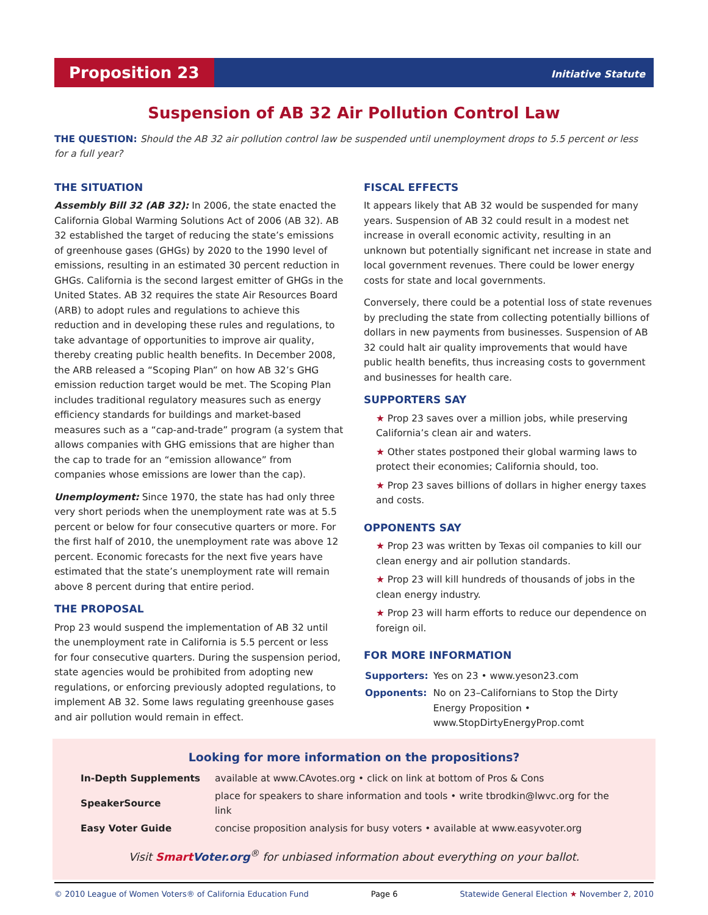Proposition 23
Initiative Statute
Suspension of AB 32 Air Pollution Control Law
THE QUESTION: Should the AB 32 air pollution control law be suspended until unemployment drops to 5.5 percent or less for a full year?
THE SITUATION
Assembly Bill 32 (AB 32): In 2006, the state enacted the California Global Warming Solutions Act of 2006 (AB 32). AB 32 established the target of reducing the state’s emissions of greenhouse gases (GHGs) by 2020 to the 1990 level of emissions, resulting in an estimated 30 percent reduction in GHGs. California is the second largest emitter of GHGs in the United States. AB 32 requires the state Air Resources Board (ARB) to adopt rules and regulations to achieve this reduction and in developing these rules and regulations, to take advantage of opportunities to improve air quality, thereby creating public health benefits. In December 2008, the ARB released a “Scoping Plan” on how AB 32’s GHG emission reduction target would be met. The Scoping Plan includes traditional regulatory measures such as energy efficiency standards for buildings and market-based measures such as a “cap-and-trade” program (a system that allows companies with GHG emissions that are higher than the cap to trade for an “emission allowance” from companies whose emissions are lower than the cap).
Unemployment: Since 1970, the state has had only three very short periods when the unemployment rate was at 5.5 percent or below for four consecutive quarters or more. For the first half of 2010, the unemployment rate was above 12 percent. Economic forecasts for the next five years have estimated that the state’s unemployment rate will remain above 8 percent during that entire period.
THE PROPOSAL
Prop 23 would suspend the implementation of AB 32 until the unemployment rate in California is 5.5 percent or less for four consecutive quarters. During the suspension period, state agencies would be prohibited from adopting new regulations, or enforcing previously adopted regulations, to implement AB 32. Some laws regulating greenhouse gases and air pollution would remain in effect.
FISCAL EFFECTS
It appears likely that AB 32 would be suspended for many years. Suspension of AB 32 could result in a modest net increase in overall economic activity, resulting in an unknown but potentially significant net increase in state and local government revenues. There could be lower energy costs for state and local governments.
Conversely, there could be a potential loss of state revenues by precluding the state from collecting potentially billions of dollars in new payments from businesses. Suspension of AB 32 could halt air quality improvements that would have public health benefits, thus increasing costs to government and businesses for health care.
SUPPORTERS SAY
★ Prop 23 saves over a million jobs, while preserving California’s clean air and waters.
★ Other states postponed their global warming laws to protect their economies; California should, too.
★ Prop 23 saves billions of dollars in higher energy taxes and costs.
OPPONENTS SAY
★ Prop 23 was written by Texas oil companies to kill our clean energy and air pollution standards.
★ Prop 23 will kill hundreds of thousands of jobs in the clean energy industry.
★ Prop 23 will harm efforts to reduce our dependence on foreign oil.
FOR MORE INFORMATION
| Supporters: | Yes on 23 • www.yeson23.com |
| Opponents: | No on 23–Californians to Stop the Dirty Energy Proposition • www.StopDirtyEnergyProp.comt |
Looking for more information on the propositions?
| In-Depth Supplements | available at www.CAvotes.org • click on link at bottom of Pros & Cons |
| SpeakerSource | place for speakers to share information and tools • write tbrodkin@lwvc.org for the link |
| Easy Voter Guide | concise proposition analysis for busy voters • available at www.easyvoter.org |
Visit Smart Voter.org<sup>®</sup> for unbiased information about everything on your ballot.
© 2010 League of Women Voters® of California Education Fund Page 6 Statewide General Election ★ November 2, 2010